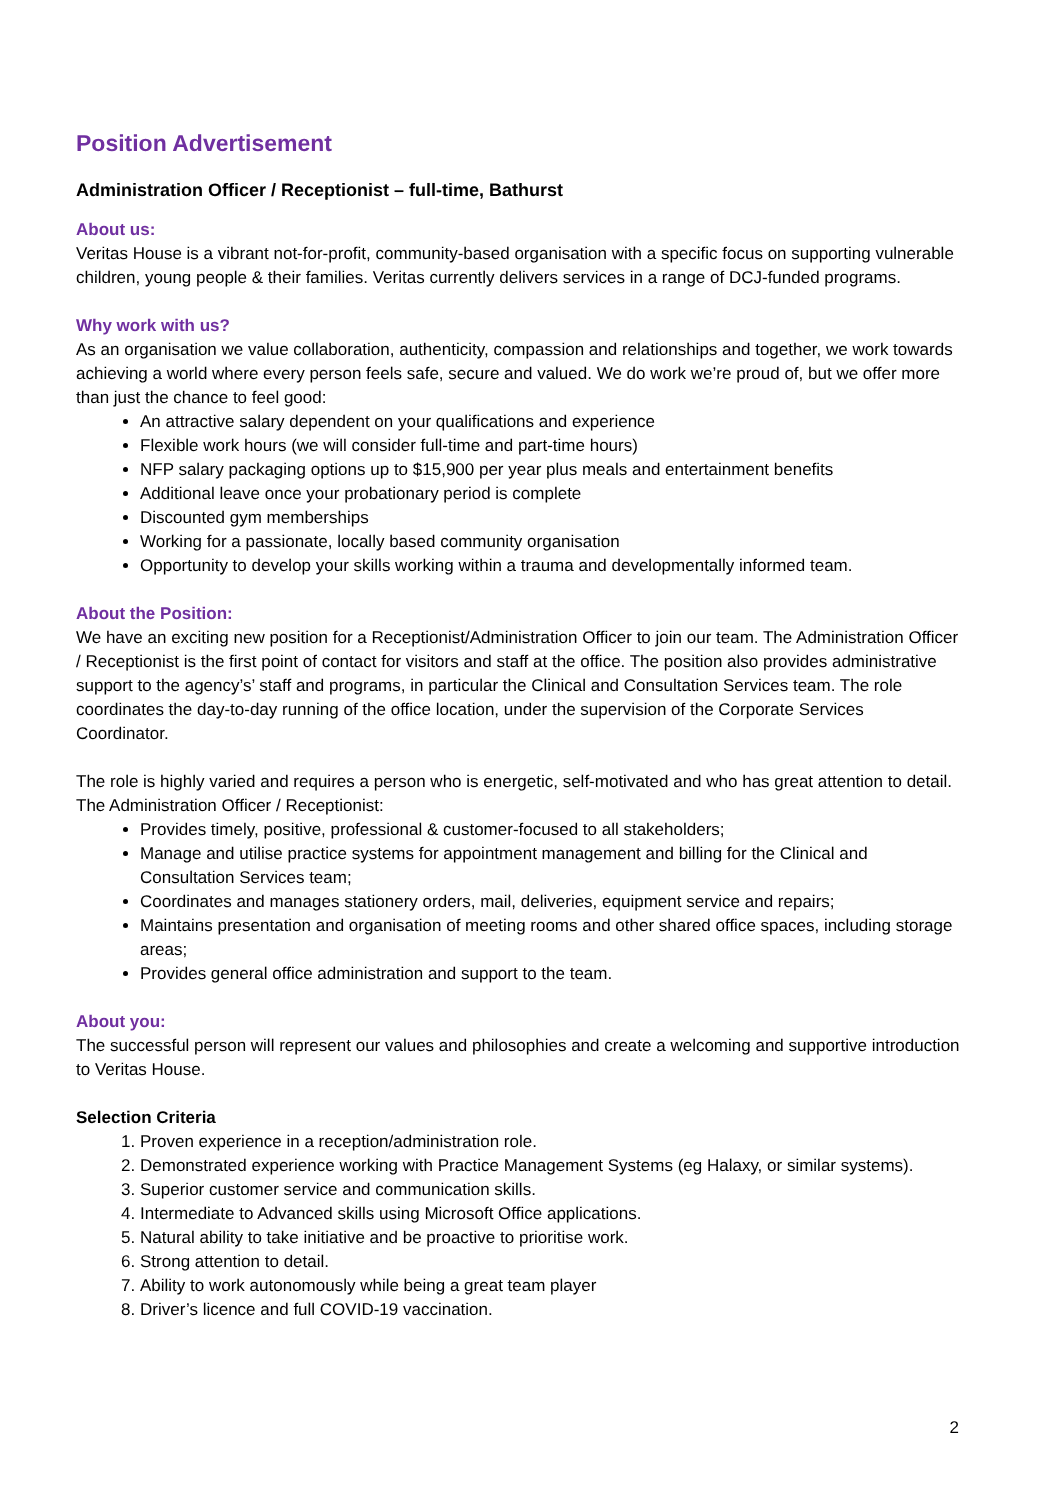Position Advertisement
Administration Officer / Receptionist – full-time, Bathurst
About us:
Veritas House is a vibrant not-for-profit, community-based organisation with a specific focus on supporting vulnerable children, young people & their families. Veritas currently delivers services in a range of DCJ-funded programs.
Why work with us?
As an organisation we value collaboration, authenticity, compassion and relationships and together, we work towards achieving a world where every person feels safe, secure and valued. We do work we’re proud of, but we offer more than just the chance to feel good:
An attractive salary dependent on your qualifications and experience
Flexible work hours (we will consider full-time and part-time hours)
NFP salary packaging options up to $15,900 per year plus meals and entertainment benefits
Additional leave once your probationary period is complete
Discounted gym memberships
Working for a passionate, locally based community organisation
Opportunity to develop your skills working within a trauma and developmentally informed team.
About the Position:
We have an exciting new position for a Receptionist/Administration Officer to join our team. The Administration Officer / Receptionist is the first point of contact for visitors and staff at the office. The position also provides administrative support to the agency’s’ staff and programs, in particular the Clinical and Consultation Services team. The role coordinates the day-to-day running of the office location, under the supervision of the Corporate Services Coordinator.
The role is highly varied and requires a person who is energetic, self-motivated and who has great attention to detail. The Administration Officer / Receptionist:
Provides timely, positive, professional & customer-focused to all stakeholders;
Manage and utilise practice systems for appointment management and billing for the Clinical and Consultation Services team;
Coordinates and manages stationery orders, mail, deliveries, equipment service and repairs;
Maintains presentation and organisation of meeting rooms and other shared office spaces, including storage areas;
Provides general office administration and support to the team.
About you:
The successful person will represent our values and philosophies and create a welcoming and supportive introduction to Veritas House.
Selection Criteria
1. Proven experience in a reception/administration role.
2. Demonstrated experience working with Practice Management Systems (eg Halaxy, or similar systems).
3. Superior customer service and communication skills.
4. Intermediate to Advanced skills using Microsoft Office applications.
5. Natural ability to take initiative and be proactive to prioritise work.
6. Strong attention to detail.
7. Ability to work autonomously while being a great team player
8. Driver’s licence and full COVID-19 vaccination.
2